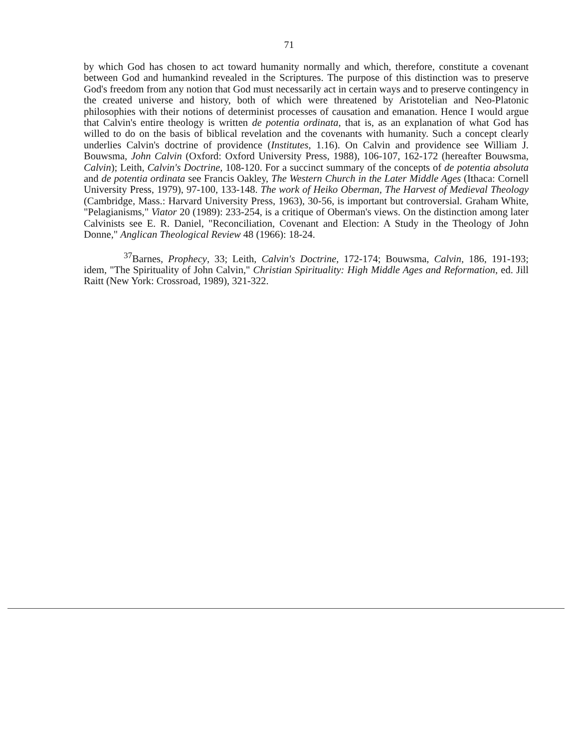71
by which God has chosen to act toward humanity normally and which, therefore, constitute a covenant between God and humankind revealed in the Scriptures. The purpose of this distinction was to preserve God's freedom from any notion that God must necessarily act in certain ways and to preserve contingency in the created universe and history, both of which were threatened by Aristotelian and Neo-Platonic philosophies with their notions of determinist processes of causation and emanation. Hence I would argue that Calvin's entire theology is written de potentia ordinata, that is, as an explanation of what God has willed to do on the basis of biblical revelation and the covenants with humanity. Such a concept clearly underlies Calvin's doctrine of providence (Institutes, 1.16). On Calvin and providence see William J. Bouwsma, John Calvin (Oxford: Oxford University Press, 1988), 106-107, 162-172 (hereafter Bouwsma, Calvin); Leith, Calvin's Doctrine, 108-120. For a succinct summary of the concepts of de potentia absoluta and de potentia ordinata see Francis Oakley, The Western Church in the Later Middle Ages (Ithaca: Cornell University Press, 1979), 97-100, 133-148. The work of Heiko Oberman, The Harvest of Medieval Theology (Cambridge, Mass.: Harvard University Press, 1963), 30-56, is important but controversial. Graham White, "Pelagianisms," Viator 20 (1989): 233-254, is a critique of Oberman's views. On the distinction among later Calvinists see E. R. Daniel, "Reconciliation, Covenant and Election: A Study in the Theology of John Donne," Anglican Theological Review 48 (1966): 18-24.
<sup>37</sup> Barnes, Prophecy, 33; Leith, Calvin's Doctrine, 172-174; Bouwsma, Calvin, 186, 191-193; idem, "The Spirituality of John Calvin," Christian Spirituality: High Middle Ages and Reformation, ed. Jill Raitt (New York: Crossroad, 1989), 321-322.